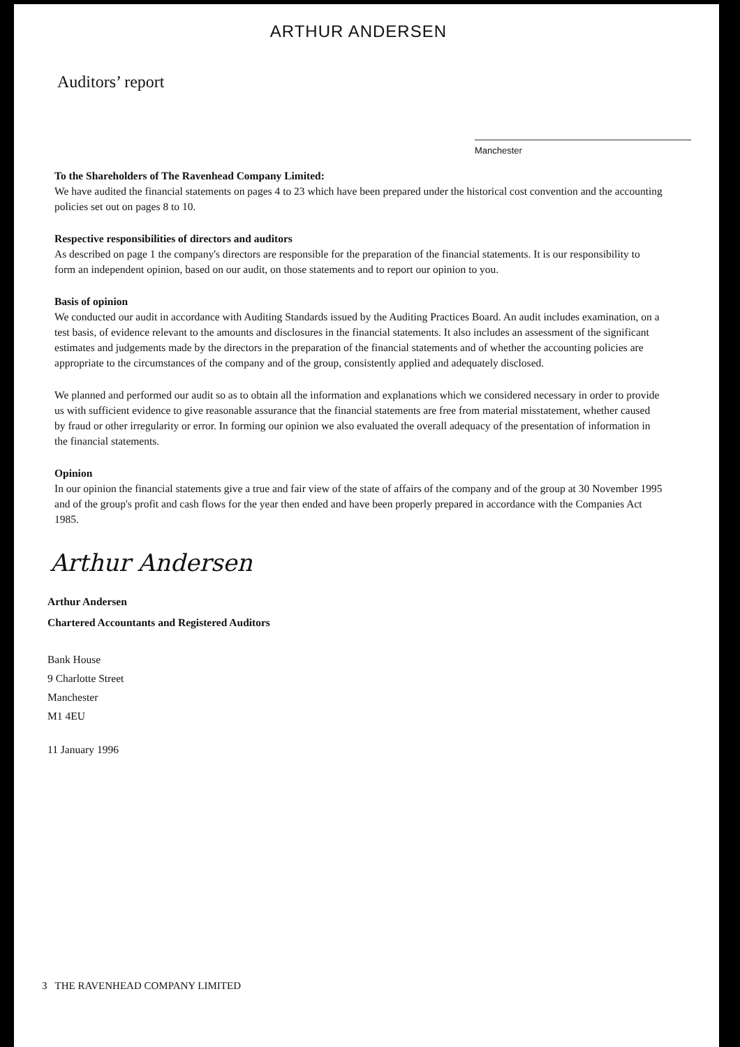ARTHUR ANDERSEN
Auditors’ report
Manchester
To the Shareholders of The Ravenhead Company Limited:
We have audited the financial statements on pages 4 to 23 which have been prepared under the historical cost convention and the accounting policies set out on pages 8 to 10.
Respective responsibilities of directors and auditors
As described on page 1 the company's directors are responsible for the preparation of the financial statements. It is our responsibility to form an independent opinion, based on our audit, on those statements and to report our opinion to you.
Basis of opinion
We conducted our audit in accordance with Auditing Standards issued by the Auditing Practices Board. An audit includes examination, on a test basis, of evidence relevant to the amounts and disclosures in the financial statements. It also includes an assessment of the significant estimates and judgements made by the directors in the preparation of the financial statements and of whether the accounting policies are appropriate to the circumstances of the company and of the group, consistently applied and adequately disclosed.
We planned and performed our audit so as to obtain all the information and explanations which we considered necessary in order to provide us with sufficient evidence to give reasonable assurance that the financial statements are free from material misstatement, whether caused by fraud or other irregularity or error. In forming our opinion we also evaluated the overall adequacy of the presentation of information in the financial statements.
Opinion
In our opinion the financial statements give a true and fair view of the state of affairs of the company and of the group at 30 November 1995 and of the group's profit and cash flows for the year then ended and have been properly prepared in accordance with the Companies Act 1985.
Arthur Andersen
Arthur Andersen
Chartered Accountants and Registered Auditors
Bank House
9 Charlotte Street
Manchester
M1 4EU
11 January 1996
3 THE RAVENHEAD COMPANY LIMITED